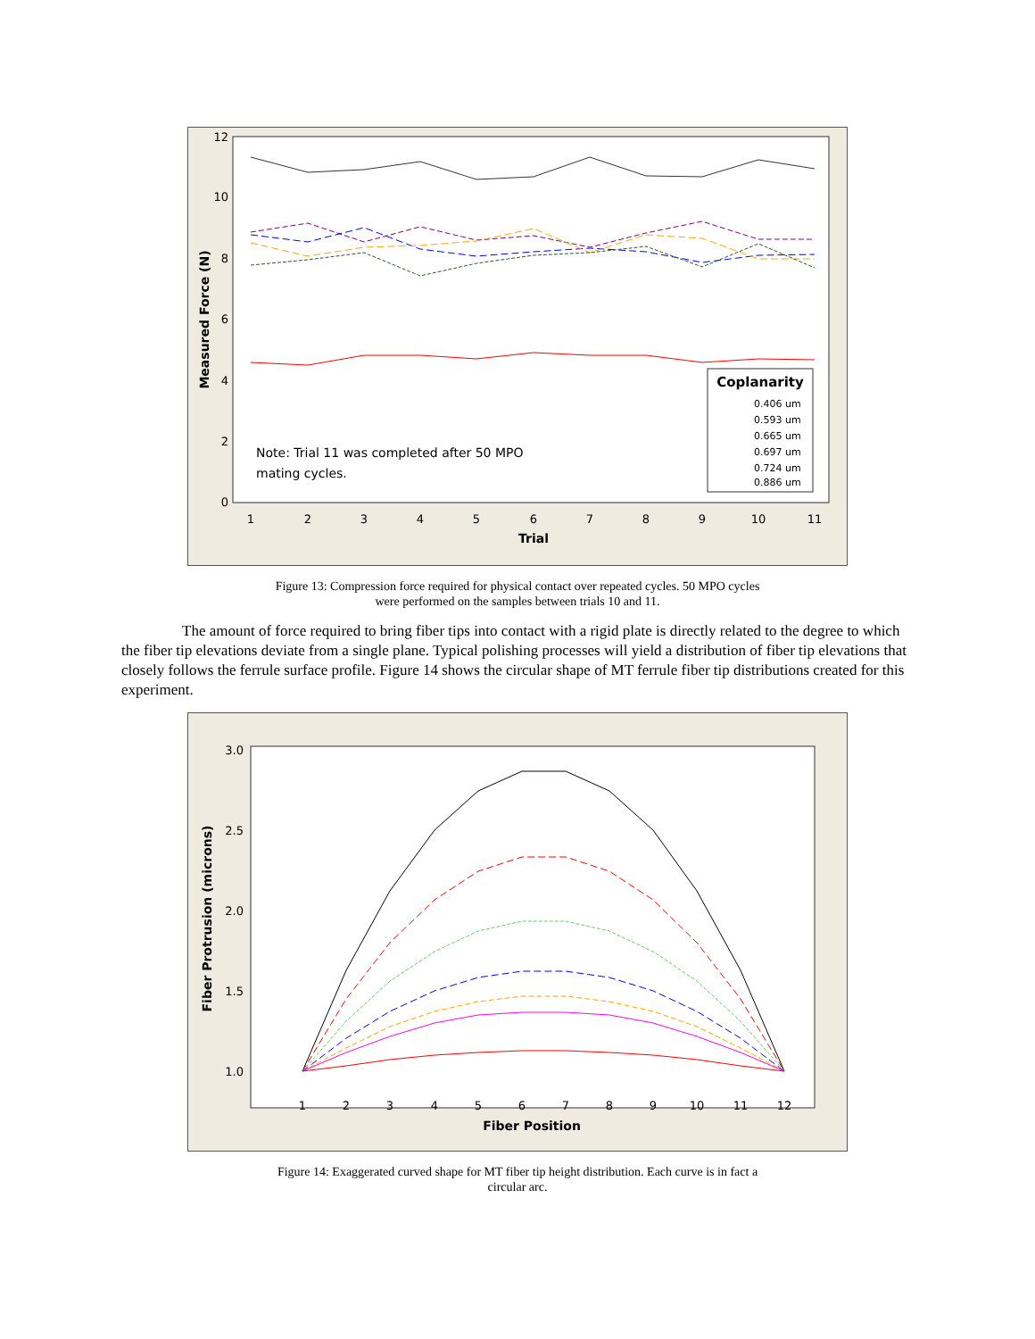12
10
8
6
4
2
0
1
2
3
4
5
6
7
8
9
10
11
Trial
Measured Force (N)
Note: Trial 11 was completed after 50 MPO
mating cycles.
Coplanarity
0.406 um
0.593 um
0.665 um
0.697 um
0.724 um
0.886 um
Figure 13: Compression force required for physical contact over repeated cycles. 50 MPO cycles
were performed on the samples between trials 10 and 11.
The amount of force required to bring fiber tips into contact with a rigid plate is directly related to the degree to which the fiber tip elevations deviate from a single plane. Typical polishing processes will yield a distribution of fiber tip elevations that closely follows the ferrule surface profile. Figure 14 shows the circular shape of MT ferrule fiber tip distributions created for this experiment.
3.0
2.5
2.0
1.5
1.0
1
2
3
4
5
6
7
8
9
10
11
12
Fiber Position
Fiber Protrusion (microns)
Figure 14: Exaggerated curved shape for MT fiber tip height distribution. Each curve is in fact a
circular arc.